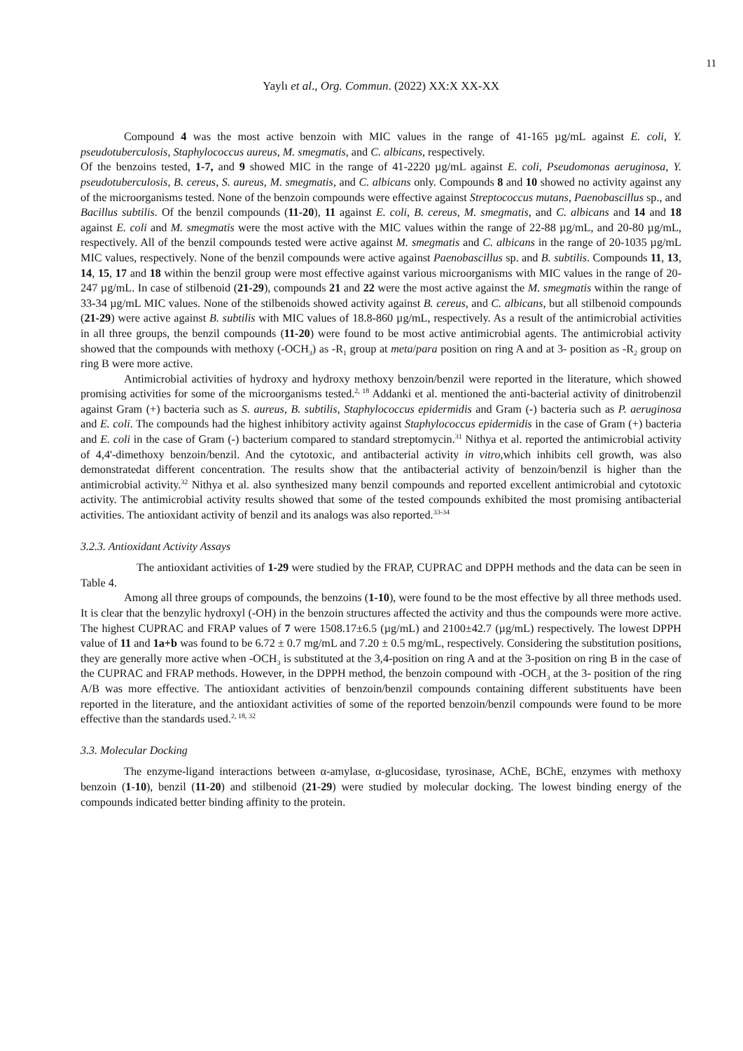11
Yaylı et al., Org. Commun. (2022) XX:X XX-XX
Compound 4 was the most active benzoin with MIC values in the range of 41-165 µg/mL against E. coli, Y. pseudotuberculosis, Staphylococcus aureus, M. smegmatis, and C. albicans, respectively.
Of the benzoins tested, 1-7, and 9 showed MIC in the range of 41-2220 µg/mL against E. coli, Pseudomonas aeruginosa, Y. pseudotuberculosis, B. cereus, S. aureus, M. smegmatis, and C. albicans only. Compounds 8 and 10 showed no activity against any of the microorganisms tested. None of the benzoin compounds were effective against Streptococcus mutans, Paenobascillus sp., and Bacillus subtilis. Of the benzil compounds (11-20), 11 against E. coli, B. cereus, M. smegmatis, and C. albicans and 14 and 18 against E. coli and M. smegmatis were the most active with the MIC values within the range of 22-88 µg/mL, and 20-80 µg/mL, respectively. All of the benzil compounds tested were active against M. smegmatis and C. albicans in the range of 20-1035 µg/mL MIC values, respectively. None of the benzil compounds were active against Paenobascillus sp. and B. subtilis. Compounds 11, 13, 14, 15, 17 and 18 within the benzil group were most effective against various microorganisms with MIC values in the range of 20-247 µg/mL. In case of stilbenoid (21-29), compounds 21 and 22 were the most active against the M. smegmatis within the range of 33-34 µg/mL MIC values. None of the stilbenoids showed activity against B. cereus, and C. albicans, but all stilbenoid compounds (21-29) were active against B. subtilis with MIC values of 18.8-860 µg/mL, respectively. As a result of the antimicrobial activities in all three groups, the benzil compounds (11-20) were found to be most active antimicrobial agents. The antimicrobial activity showed that the compounds with methoxy (-OCH<sub>3</sub>) as -R<sub>1</sub> group at meta/para position on ring A and at 3- position as -R<sub>2</sub> group on ring B were more active.
Antimicrobial activities of hydroxy and hydroxy methoxy benzoin/benzil were reported in the literature, which showed promising activities for some of the microorganisms tested.<sup>2, 18</sup> Addanki et al. mentioned the anti-bacterial activity of dinitrobenzil against Gram (+) bacteria such as S. aureus, B. subtilis, Staphylococcus epidermidis and Gram (-) bacteria such as P. aeruginosa and E. coli. The compounds had the highest inhibitory activity against Staphylococcus epidermidis in the case of Gram (+) bacteria and E. coli in the case of Gram (-) bacterium compared to standard streptomycin.<sup>31</sup> Nithya et al. reported the antimicrobial activity of 4,4'-dimethoxy benzoin/benzil. And the cytotoxic, and antibacterial activity in vitro,which inhibits cell growth, was also demonstratedat different concentration. The results show that the antibacterial activity of benzoin/benzil is higher than the antimicrobial activity.<sup>32</sup> Nithya et al. also synthesized many benzil compounds and reported excellent antimicrobial and cytotoxic activity. The antimicrobial activity results showed that some of the tested compounds exhibited the most promising antibacterial activities. The antioxidant activity of benzil and its analogs was also reported.<sup>33-34</sup>
3.2.3. Antioxidant Activity Assays
The antioxidant activities of 1-29 were studied by the FRAP, CUPRAC and DPPH methods and the data can be seen in Table 4.
Among all three groups of compounds, the benzoins (1-10), were found to be the most effective by all three methods used. It is clear that the benzylic hydroxyl (-OH) in the benzoin structures affected the activity and thus the compounds were more active. The highest CUPRAC and FRAP values of 7 were 1508.17±6.5 (µg/mL) and 2100±42.7 (µg/mL) respectively. The lowest DPPH value of 11 and 1a+b was found to be 6.72 ± 0.7 mg/mL and 7.20 ± 0.5 mg/mL, respectively. Considering the substitution positions, they are generally more active when -OCH<sub>3</sub> is substituted at the 3,4-position on ring A and at the 3-position on ring B in the case of the CUPRAC and FRAP methods. However, in the DPPH method, the benzoin compound with -OCH<sub>3</sub> at the 3- position of the ring A/B was more effective. The antioxidant activities of benzoin/benzil compounds containing different substituents have been reported in the literature, and the antioxidant activities of some of the reported benzoin/benzil compounds were found to be more effective than the standards used.<sup>2, 18, 32</sup>
3.3. Molecular Docking
The enzyme-ligand interactions between α-amylase, α-glucosidase, tyrosinase, AChE, BChE, enzymes with methoxy benzoin (1-10), benzil (11-20) and stilbenoid (21-29) were studied by molecular docking. The lowest binding energy of the compounds indicated better binding affinity to the protein.